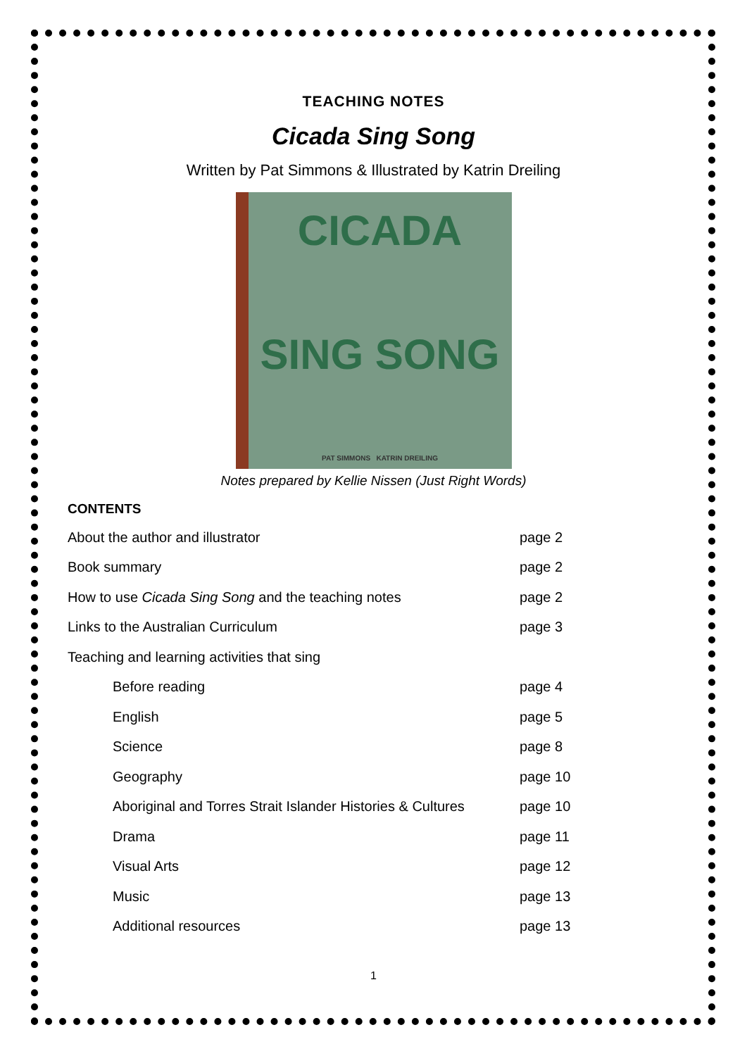TEACHING NOTES
Cicada Sing Song
Written by Pat Simmons & Illustrated by Katrin Dreiling
CICADA
SING SONG
PAT SIMMONS KATRIN DREILING
Notes prepared by Kellie Nissen (Just Right Words)
CONTENTS
| About the author and illustrator | page 2 |
| Book summary | page 2 |
| How to use Cicada Sing Song and the teaching notes | page 2 |
| Links to the Australian Curriculum | page 3 |
| Teaching and learning activities that sing | |
| Before reading | page 4 |
| English | page 5 |
| Science | page 8 |
| Geography | page 10 |
| Aboriginal and Torres Strait Islander Histories & Cultures | page 10 |
| Drama | page 11 |
| Visual Arts | page 12 |
| Music | page 13 |
| Additional resources | page 13 |
1